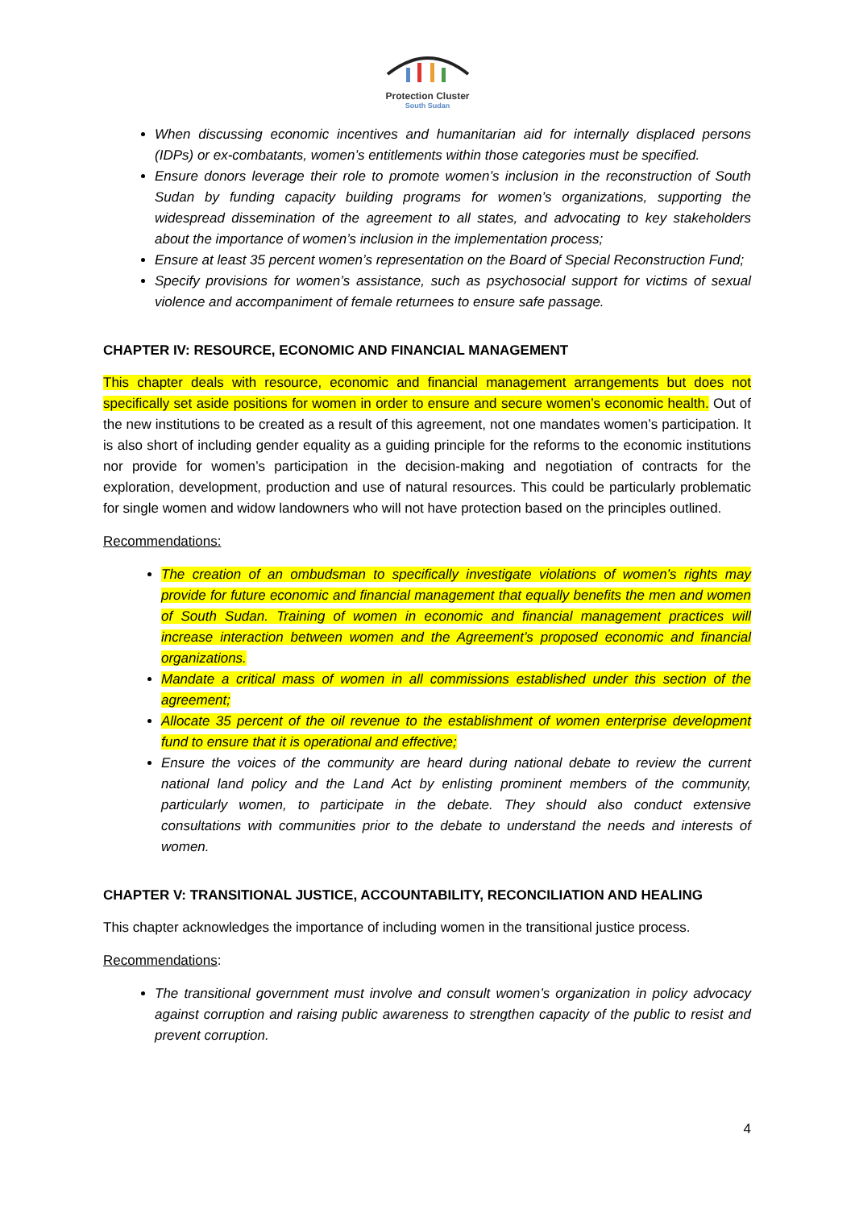Protection Cluster
South Sudan
When discussing economic incentives and humanitarian aid for internally displaced persons (IDPs) or ex-combatants, women’s entitlements within those categories must be specified.
Ensure donors leverage their role to promote women’s inclusion in the reconstruction of South Sudan by funding capacity building programs for women’s organizations, supporting the widespread dissemination of the agreement to all states, and advocating to key stakeholders about the importance of women’s inclusion in the implementation process;
Ensure at least 35 percent women’s representation on the Board of Special Reconstruction Fund;
Specify provisions for women’s assistance, such as psychosocial support for victims of sexual violence and accompaniment of female returnees to ensure safe passage.
CHAPTER IV: RESOURCE, ECONOMIC AND FINANCIAL MANAGEMENT
This chapter deals with resource, economic and financial management arrangements but does not specifically set aside positions for women in order to ensure and secure women’s economic health. Out of the new institutions to be created as a result of this agreement, not one mandates women’s participation. It is also short of including gender equality as a guiding principle for the reforms to the economic institutions nor provide for women’s participation in the decision-making and negotiation of contracts for the exploration, development, production and use of natural resources. This could be particularly problematic for single women and widow landowners who will not have protection based on the principles outlined.
Recommendations:
The creation of an ombudsman to specifically investigate violations of women’s rights may provide for future economic and financial management that equally benefits the men and women of South Sudan. Training of women in economic and financial management practices will increase interaction between women and the Agreement’s proposed economic and financial organizations.
Mandate a critical mass of women in all commissions established under this section of the agreement;
Allocate 35 percent of the oil revenue to the establishment of women enterprise development fund to ensure that it is operational and effective;
Ensure the voices of the community are heard during national debate to review the current national land policy and the Land Act by enlisting prominent members of the community, particularly women, to participate in the debate. They should also conduct extensive consultations with communities prior to the debate to understand the needs and interests of women.
CHAPTER V: TRANSITIONAL JUSTICE, ACCOUNTABILITY, RECONCILIATION AND HEALING
This chapter acknowledges the importance of including women in the transitional justice process.
Recommendations:
The transitional government must involve and consult women’s organization in policy advocacy against corruption and raising public awareness to strengthen capacity of the public to resist and prevent corruption.
4